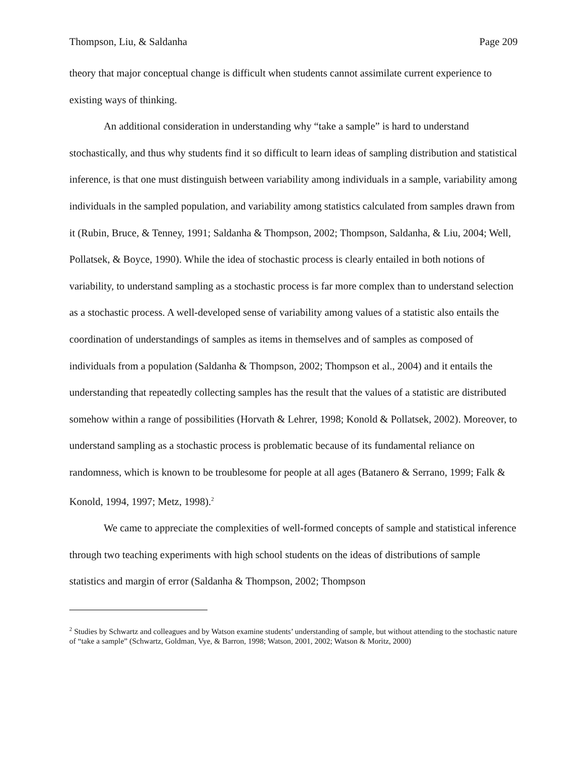Thompson, Liu, & Saldanha Page 209
theory that major conceptual change is difficult when students cannot assimilate current experience to existing ways of thinking.
An additional consideration in understanding why “take a sample” is hard to understand stochastically, and thus why students find it so difficult to learn ideas of sampling distribution and statistical inference, is that one must distinguish between variability among individuals in a sample, variability among individuals in the sampled population, and variability among statistics calculated from samples drawn from it (Rubin, Bruce, & Tenney, 1991; Saldanha & Thompson, 2002; Thompson, Saldanha, & Liu, 2004; Well, Pollatsek, & Boyce, 1990). While the idea of stochastic process is clearly entailed in both notions of variability, to understand sampling as a stochastic process is far more complex than to understand selection as a stochastic process. A well-developed sense of variability among values of a statistic also entails the coordination of understandings of samples as items in themselves and of samples as composed of individuals from a population (Saldanha & Thompson, 2002; Thompson et al., 2004) and it entails the understanding that repeatedly collecting samples has the result that the values of a statistic are distributed somehow within a range of possibilities (Horvath & Lehrer, 1998; Konold & Pollatsek, 2002). Moreover, to understand sampling as a stochastic process is problematic because of its fundamental reliance on randomness, which is known to be troublesome for people at all ages (Batanero & Serrano, 1999; Falk & Konold, 1994, 1997; Metz, 1998).<sup>2</sup>
We came to appreciate the complexities of well-formed concepts of sample and statistical inference through two teaching experiments with high school students on the ideas of distributions of sample statistics and margin of error (Saldanha & Thompson, 2002; Thompson
<sup>2</sup> Studies by Schwartz and colleagues and by Watson examine students’ understanding of sample, but without attending to the stochastic nature of “take a sample” (Schwartz, Goldman, Vye, & Barron, 1998; Watson, 2001, 2002; Watson & Moritz, 2000)